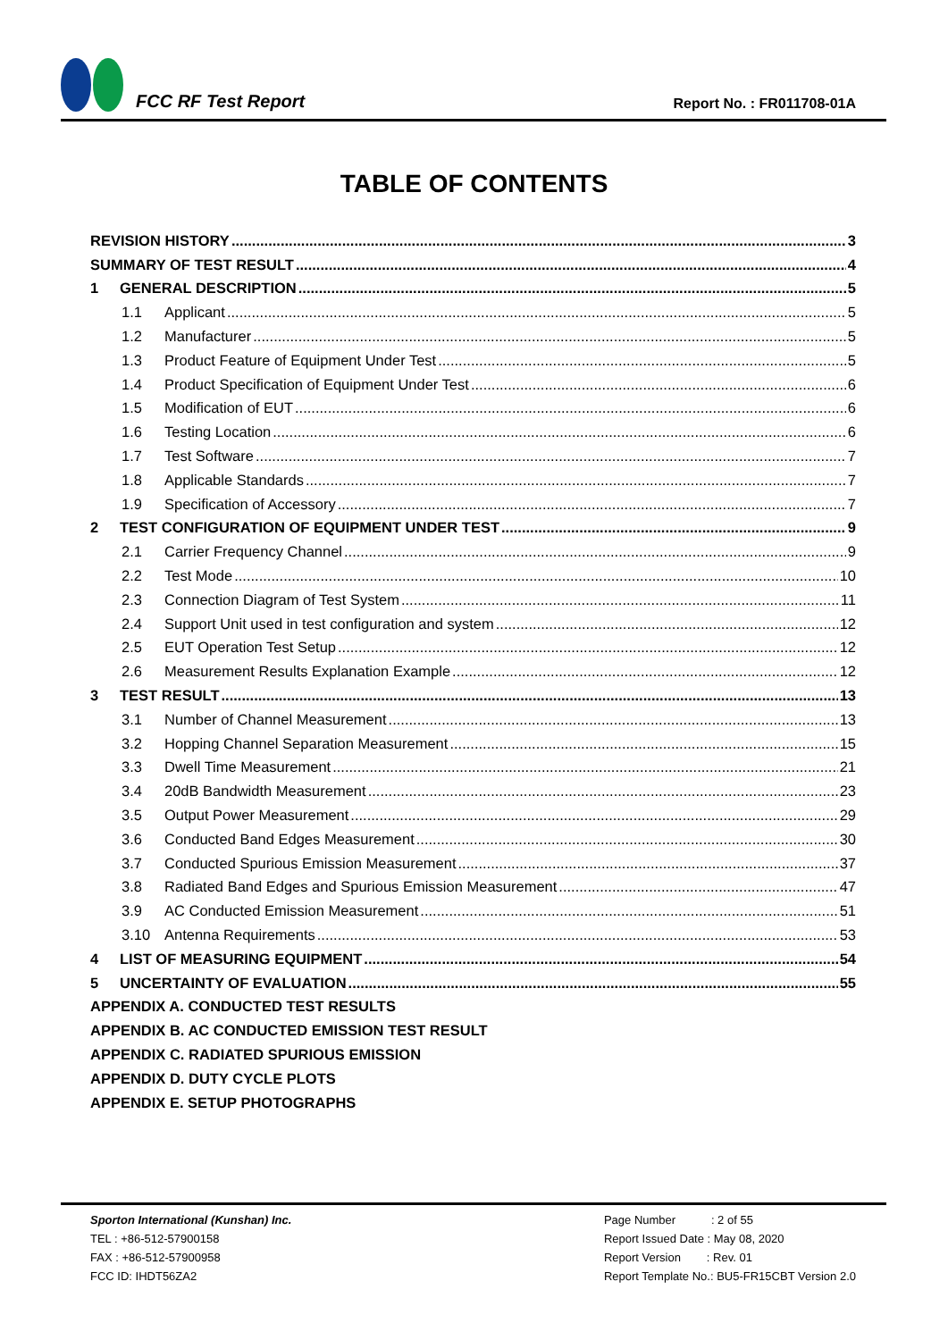FCC RF Test Report
Report No. : FR011708-01A
TABLE OF CONTENTS
REVISION HISTORY 3
SUMMARY OF TEST RESULT 4
1 GENERAL DESCRIPTION 5
1.1 Applicant 5
1.2 Manufacturer 5
1.3 Product Feature of Equipment Under Test 5
1.4 Product Specification of Equipment Under Test 6
1.5 Modification of EUT 6
1.6 Testing Location 6
1.7 Test Software 7
1.8 Applicable Standards 7
1.9 Specification of Accessory 7
2 TEST CONFIGURATION OF EQUIPMENT UNDER TEST 9
2.1 Carrier Frequency Channel 9
2.2 Test Mode 10
2.3 Connection Diagram of Test System 11
2.4 Support Unit used in test configuration and system 12
2.5 EUT Operation Test Setup 12
2.6 Measurement Results Explanation Example 12
3 TEST RESULT 13
3.1 Number of Channel Measurement 13
3.2 Hopping Channel Separation Measurement 15
3.3 Dwell Time Measurement 21
3.4 20dB Bandwidth Measurement 23
3.5 Output Power Measurement 29
3.6 Conducted Band Edges Measurement 30
3.7 Conducted Spurious Emission Measurement 37
3.8 Radiated Band Edges and Spurious Emission Measurement 47
3.9 AC Conducted Emission Measurement 51
3.10 Antenna Requirements 53
4 LIST OF MEASURING EQUIPMENT 54
5 UNCERTAINTY OF EVALUATION 55
APPENDIX A. CONDUCTED TEST RESULTS
APPENDIX B. AC CONDUCTED EMISSION TEST RESULT
APPENDIX C. RADIATED SPURIOUS EMISSION
APPENDIX D. DUTY CYCLE PLOTS
APPENDIX E. SETUP PHOTOGRAPHS
Sporton International (Kunshan) Inc.
TEL : +86-512-57900158
FAX : +86-512-57900958
FCC ID: IHDT56ZA2
Page Number : 2 of 55
Report Issued Date : May 08, 2020
Report Version : Rev. 01
Report Template No.: BU5-FR15CBT Version 2.0